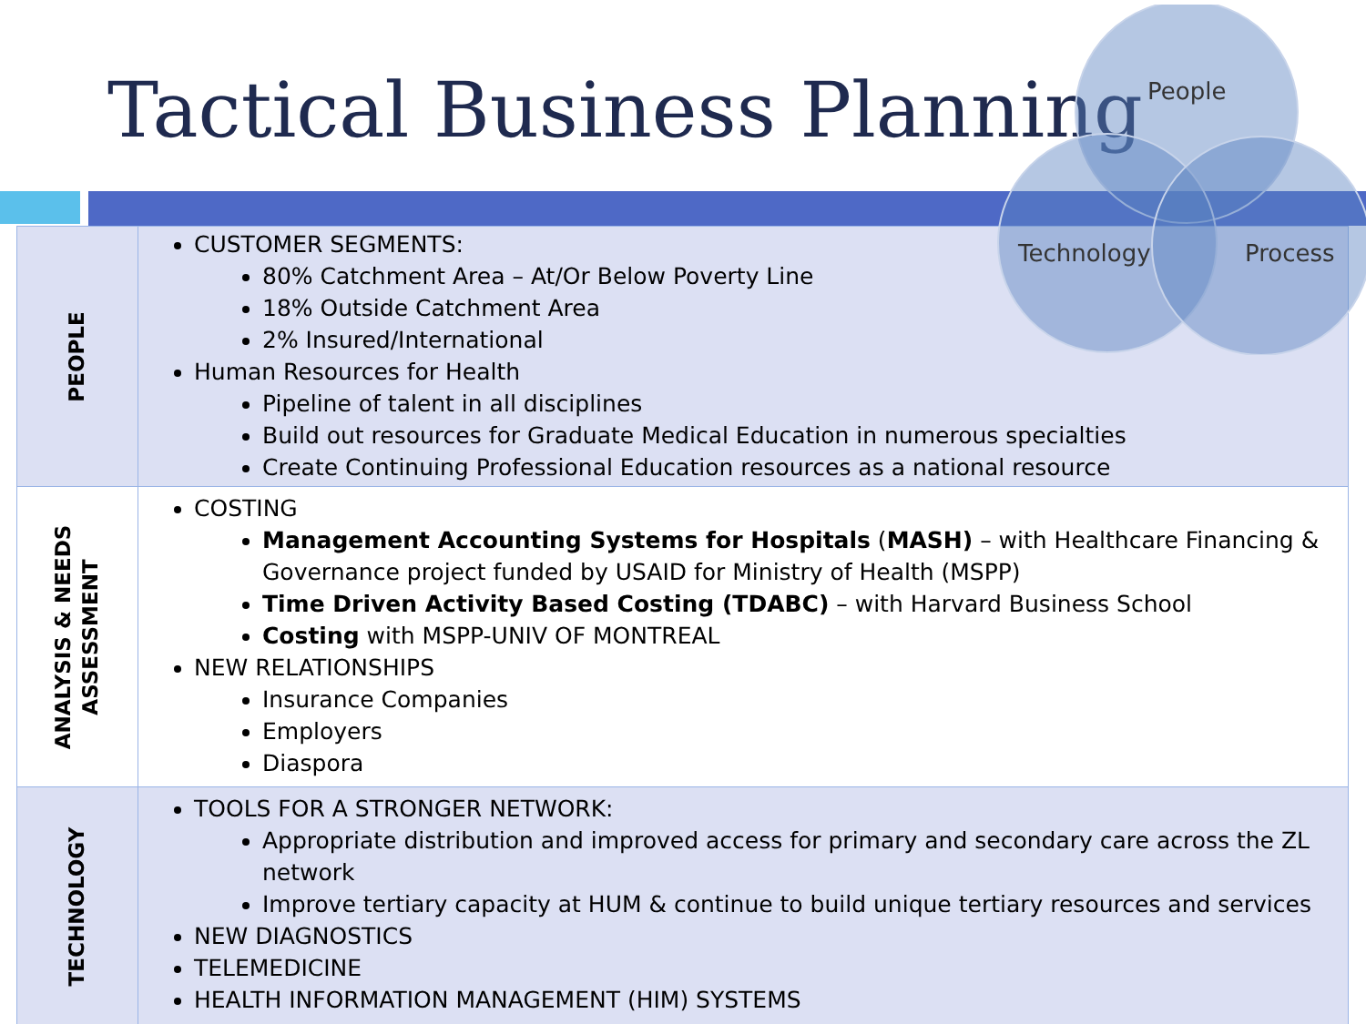Tactical Business Planning
| PEOPLE | CUSTOMER SEGMENTS: 80% Catchment Area – At/Or Below Poverty Line 18% Outside Catchment Area 2% Insured/International Human Resources for Health Pipeline of talent in all disciplines Build out resources for Graduate Medical Education in numerous specialties Create Continuing Professional Education resources as a national resource |
| ANALYSIS & NEEDS ASSESSMENT | COSTING Management Accounting Systems for Hospitals ( MASH) – with Healthcare Financing & Governance project funded by USAID for Ministry of Health (MSPP) Time Driven Activity Based Costing (TDABC) – with Harvard Business School Costing with MSPP-UNIV OF MONTREAL NEW RELATIONSHIPS Insurance Companies Employers Diaspora |
| TECHNOLOGY | TOOLS FOR A STRONGER NETWORK: Appropriate distribution and improved access for primary and secondary care across the ZL network Improve tertiary capacity at HUM & continue to build unique tertiary resources and services NEW DIAGNOSTICS TELEMEDICINE HEALTH INFORMATION MANAGEMENT (HIM) SYSTEMS |
People
Technology Process